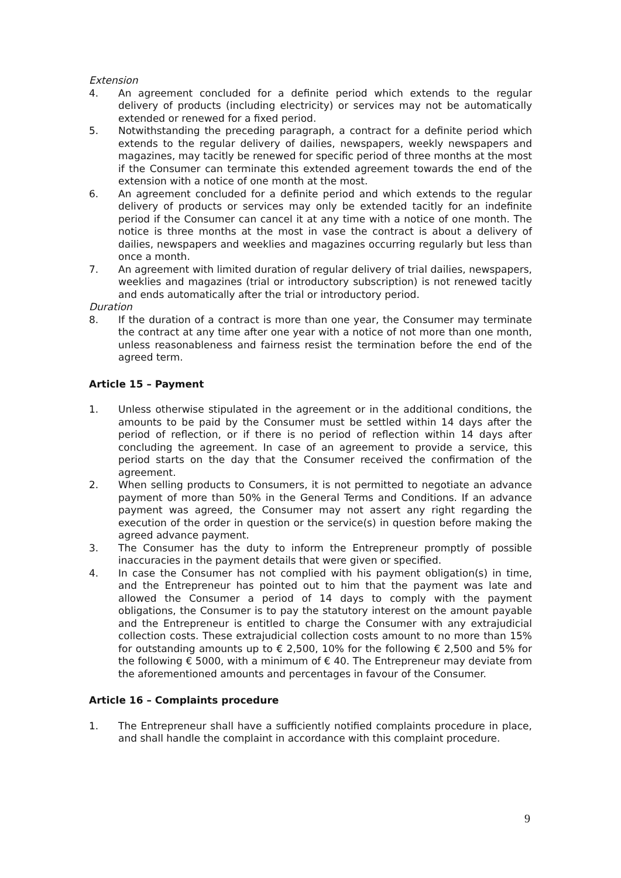Extension
4. An agreement concluded for a definite period which extends to the regular delivery of products (including electricity) or services may not be automatically extended or renewed for a fixed period.
5. Notwithstanding the preceding paragraph, a contract for a definite period which extends to the regular delivery of dailies, newspapers, weekly newspapers and magazines, may tacitly be renewed for specific period of three months at the most if the Consumer can terminate this extended agreement towards the end of the extension with a notice of one month at the most.
6. An agreement concluded for a definite period and which extends to the regular delivery of products or services may only be extended tacitly for an indefinite period if the Consumer can cancel it at any time with a notice of one month. The notice is three months at the most in vase the contract is about a delivery of dailies, newspapers and weeklies and magazines occurring regularly but less than once a month.
7. An agreement with limited duration of regular delivery of trial dailies, newspapers, weeklies and magazines (trial or introductory subscription) is not renewed tacitly and ends automatically after the trial or introductory period.
Duration
8. If the duration of a contract is more than one year, the Consumer may terminate the contract at any time after one year with a notice of not more than one month, unless reasonableness and fairness resist the termination before the end of the agreed term.
Article 15 – Payment
1. Unless otherwise stipulated in the agreement or in the additional conditions, the amounts to be paid by the Consumer must be settled within 14 days after the period of reflection, or if there is no period of reflection within 14 days after concluding the agreement. In case of an agreement to provide a service, this period starts on the day that the Consumer received the confirmation of the agreement.
2. When selling products to Consumers, it is not permitted to negotiate an advance payment of more than 50% in the General Terms and Conditions. If an advance payment was agreed, the Consumer may not assert any right regarding the execution of the order in question or the service(s) in question before making the agreed advance payment.
3. The Consumer has the duty to inform the Entrepreneur promptly of possible inaccuracies in the payment details that were given or specified.
4. In case the Consumer has not complied with his payment obligation(s) in time, and the Entrepreneur has pointed out to him that the payment was late and allowed the Consumer a period of 14 days to comply with the payment obligations, the Consumer is to pay the statutory interest on the amount payable and the Entrepreneur is entitled to charge the Consumer with any extrajudicial collection costs. These extrajudicial collection costs amount to no more than 15% for outstanding amounts up to € 2,500, 10% for the following € 2,500 and 5% for the following € 5000, with a minimum of € 40. The Entrepreneur may deviate from the aforementioned amounts and percentages in favour of the Consumer.
Article 16 – Complaints procedure
1. The Entrepreneur shall have a sufficiently notified complaints procedure in place, and shall handle the complaint in accordance with this complaint procedure.
9